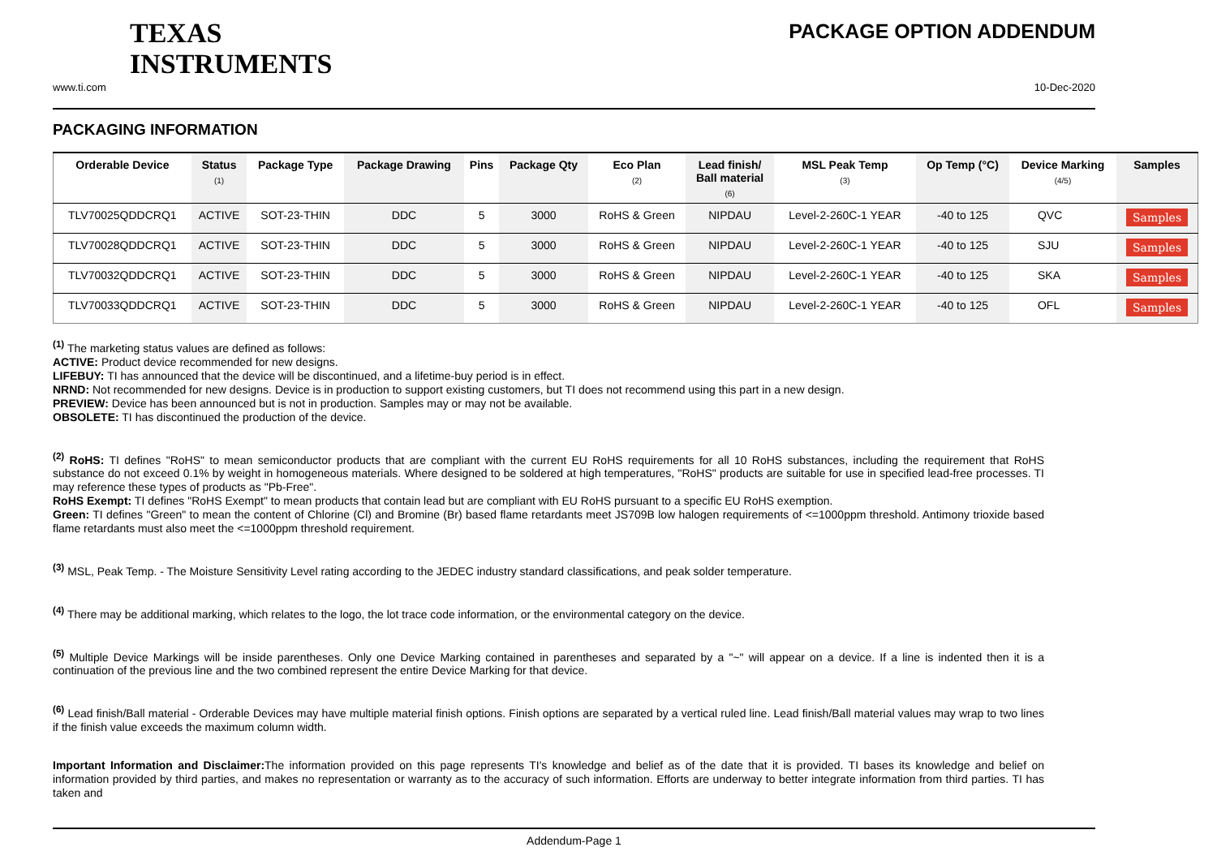TEXAS
INSTRUMENTS
PACKAGE OPTION ADDENDUM
www.ti.com 10-Dec-2020
PACKAGING INFORMATION
| Orderable Device | Status (1) | Package Type | Package Drawing | Pins | Package Qty | Eco Plan (2) | Lead finish/ Ball material (6) | MSL Peak Temp (3) | Op Temp (°C) | Device Marking (4/5) | Samples |
| --- | --- | --- | --- | --- | --- | --- | --- | --- | --- | --- | --- |
| TLV70025QDDCRQ1 | ACTIVE | SOT-23-THIN | DDC | 5 | 3000 | RoHS & Green | NIPDAU | Level-2-260C-1 YEAR | -40 to 125 | QVC | Samples |
| TLV70028QDDCRQ1 | ACTIVE | SOT-23-THIN | DDC | 5 | 3000 | RoHS & Green | NIPDAU | Level-2-260C-1 YEAR | -40 to 125 | SJU | Samples |
| TLV70032QDDCRQ1 | ACTIVE | SOT-23-THIN | DDC | 5 | 3000 | RoHS & Green | NIPDAU | Level-2-260C-1 YEAR | -40 to 125 | SKA | Samples |
| TLV70033QDDCRQ1 | ACTIVE | SOT-23-THIN | DDC | 5 | 3000 | RoHS & Green | NIPDAU | Level-2-260C-1 YEAR | -40 to 125 | OFL | Samples |
<sup>(1)</sup> The marketing status values are defined as follows:
ACTIVE: Product device recommended for new designs.
LIFEBUY: TI has announced that the device will be discontinued, and a lifetime-buy period is in effect.
NRND: Not recommended for new designs. Device is in production to support existing customers, but TI does not recommend using this part in a new design.
PREVIEW: Device has been announced but is not in production. Samples may or may not be available.
OBSOLETE: TI has discontinued the production of the device.
<sup>(2)</sup> RoHS: TI defines "RoHS" to mean semiconductor products that are compliant with the current EU RoHS requirements for all 10 RoHS substances, including the requirement that RoHS substance do not exceed 0.1% by weight in homogeneous materials. Where designed to be soldered at high temperatures, "RoHS" products are suitable for use in specified lead-free processes. TI may reference these types of products as "Pb-Free".
RoHS Exempt: TI defines "RoHS Exempt" to mean products that contain lead but are compliant with EU RoHS pursuant to a specific EU RoHS exemption.
Green: TI defines "Green" to mean the content of Chlorine (Cl) and Bromine (Br) based flame retardants meet JS709B low halogen requirements of <=1000ppm threshold. Antimony trioxide based flame retardants must also meet the <=1000ppm threshold requirement.
<sup>(3)</sup> MSL, Peak Temp. - The Moisture Sensitivity Level rating according to the JEDEC industry standard classifications, and peak solder temperature.
<sup>(4)</sup> There may be additional marking, which relates to the logo, the lot trace code information, or the environmental category on the device.
<sup>(5)</sup> Multiple Device Markings will be inside parentheses. Only one Device Marking contained in parentheses and separated by a "~" will appear on a device. If a line is indented then it is a continuation of the previous line and the two combined represent the entire Device Marking for that device.
<sup>(6)</sup> Lead finish/Ball material - Orderable Devices may have multiple material finish options. Finish options are separated by a vertical ruled line. Lead finish/Ball material values may wrap to two lines if the finish value exceeds the maximum column width.
Important Information and Disclaimer: The information provided on this page represents TI's knowledge and belief as of the date that it is provided. TI bases its knowledge and belief on information provided by third parties, and makes no representation or warranty as to the accuracy of such information. Efforts are underway to better integrate information from third parties. TI has taken and
Addendum-Page 1